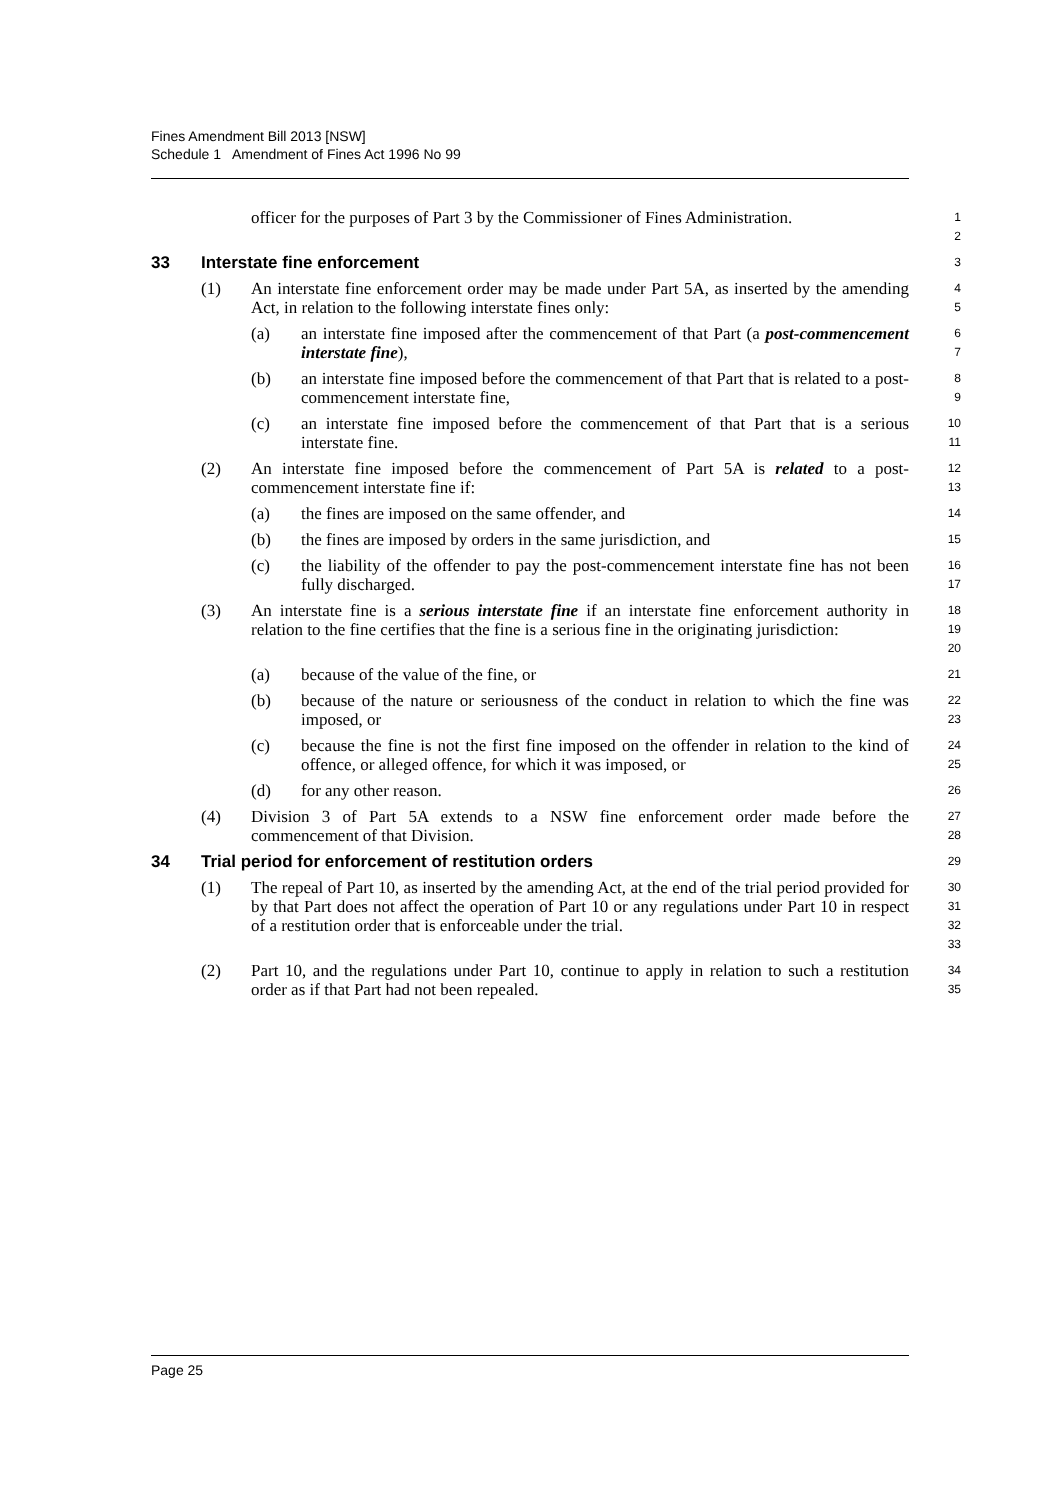Fines Amendment Bill 2013 [NSW]
Schedule 1 Amendment of Fines Act 1996 No 99
officer for the purposes of Part 3 by the Commissioner of Fines Administration.
1
2
33 Interstate fine enforcement
3
(1) An interstate fine enforcement order may be made under Part 5A, as inserted by the amending Act, in relation to the following interstate fines only:
4
5
(a) an interstate fine imposed after the commencement of that Part (a post-commencement interstate fine),
6
7
(b) an interstate fine imposed before the commencement of that Part that is related to a post-commencement interstate fine,
8
9
(c) an interstate fine imposed before the commencement of that Part that is a serious interstate fine.
10
11
(2) An interstate fine imposed before the commencement of Part 5A is related to a post-commencement interstate fine if:
12
13
(a) the fines are imposed on the same offender, and
14
(b) the fines are imposed by orders in the same jurisdiction, and
15
(c) the liability of the offender to pay the post-commencement interstate fine has not been fully discharged.
16
17
(3) An interstate fine is a serious interstate fine if an interstate fine enforcement authority in relation to the fine certifies that the fine is a serious fine in the originating jurisdiction:
18
19
20
(a) because of the value of the fine, or
21
(b) because of the nature or seriousness of the conduct in relation to which the fine was imposed, or
22
23
(c) because the fine is not the first fine imposed on the offender in relation to the kind of offence, or alleged offence, for which it was imposed, or
24
25
(d) for any other reason.
26
(4) Division 3 of Part 5A extends to a NSW fine enforcement order made before the commencement of that Division.
27
28
34 Trial period for enforcement of restitution orders
29
(1) The repeal of Part 10, as inserted by the amending Act, at the end of the trial period provided for by that Part does not affect the operation of Part 10 or any regulations under Part 10 in respect of a restitution order that is enforceable under the trial.
30
31
32
33
(2) Part 10, and the regulations under Part 10, continue to apply in relation to such a restitution order as if that Part had not been repealed.
34
35
Page 25